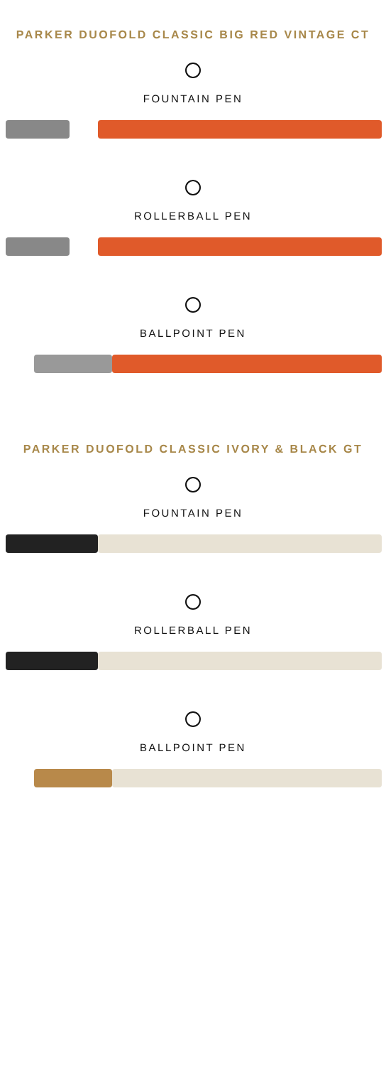PARKER DUOFOLD CLASSIC BIG RED VINTAGE CT
FOUNTAIN PEN
ROLLERBALL PEN
BALLPOINT PEN
PARKER DUOFOLD CLASSIC IVORY & BLACK GT
FOUNTAIN PEN
ROLLERBALL PEN
BALLPOINT PEN